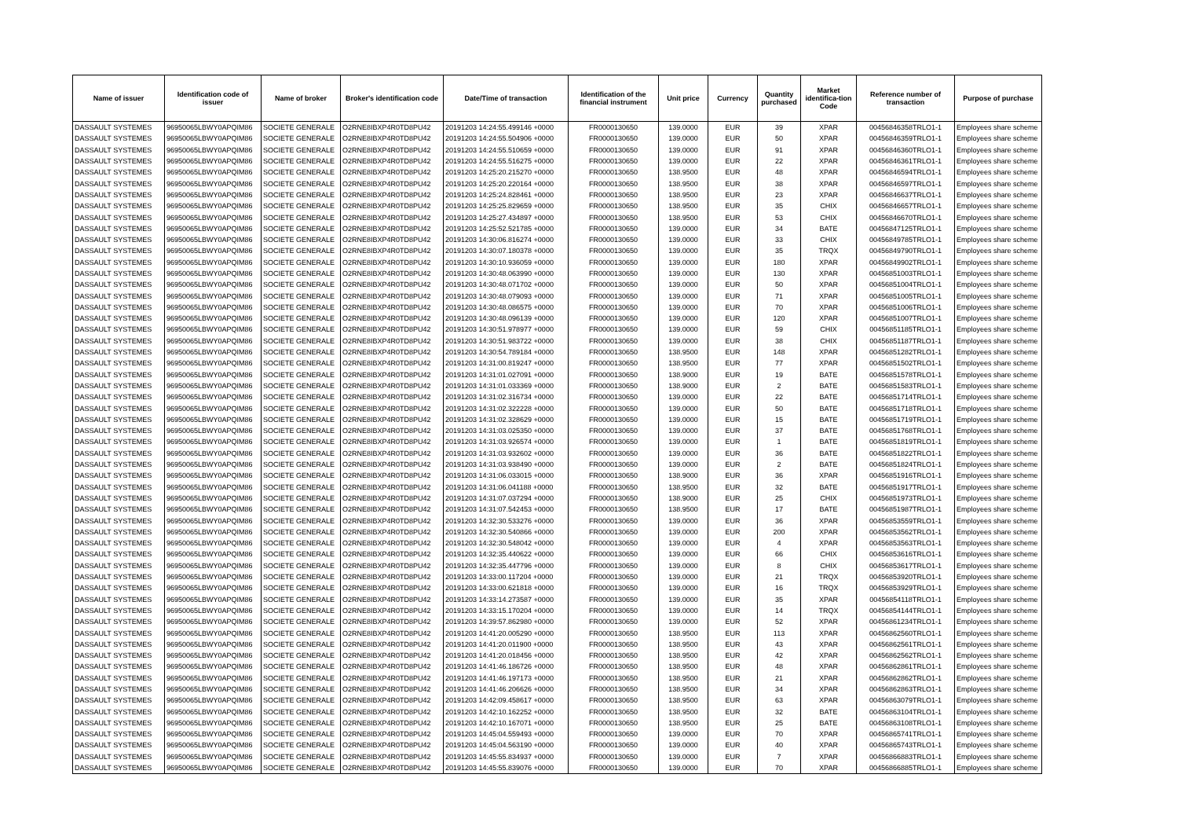| Name of issuer | Identification code of issuer | Name of broker | Broker's identification code | Date/Time of transaction | Identification of the financial instrument | Unit price | Currency | Quantity purchased | Market identifica-tion Code | Reference number of transaction | Purpose of purchase |
| --- | --- | --- | --- | --- | --- | --- | --- | --- | --- | --- | --- |
| DASSAULT SYSTEMES | 96950065LBWY0APQIM86 | SOCIETE GENERALE | O2RNE8IBXP4R0TD8PU42 | 20191203 14:24:55.499146 +0000 | FR0000130650 | 139.0000 | EUR | 39 | XPAR | 00456846358TRLO1-1 | Employees share scheme |
| DASSAULT SYSTEMES | 96950065LBWY0APQIM86 | SOCIETE GENERALE | O2RNE8IBXP4R0TD8PU42 | 20191203 14:24:55.504906 +0000 | FR0000130650 | 139.0000 | EUR | 50 | XPAR | 00456846359TRLO1-1 | Employees share scheme |
| DASSAULT SYSTEMES | 96950065LBWY0APQIM86 | SOCIETE GENERALE | O2RNE8IBXP4R0TD8PU42 | 20191203 14:24:55.510659 +0000 | FR0000130650 | 139.0000 | EUR | 91 | XPAR | 00456846360TRLO1-1 | Employees share scheme |
| DASSAULT SYSTEMES | 96950065LBWY0APQIM86 | SOCIETE GENERALE | O2RNE8IBXP4R0TD8PU42 | 20191203 14:24:55.516275 +0000 | FR0000130650 | 139.0000 | EUR | 22 | XPAR | 00456846361TRLO1-1 | Employees share scheme |
| DASSAULT SYSTEMES | 96950065LBWY0APQIM86 | SOCIETE GENERALE | O2RNE8IBXP4R0TD8PU42 | 20191203 14:25:20.215270 +0000 | FR0000130650 | 138.9500 | EUR | 48 | XPAR | 00456846594TRLO1-1 | Employees share scheme |
| DASSAULT SYSTEMES | 96950065LBWY0APQIM86 | SOCIETE GENERALE | O2RNE8IBXP4R0TD8PU42 | 20191203 14:25:20.220164 +0000 | FR0000130650 | 138.9500 | EUR | 38 | XPAR | 00456846597TRLO1-1 | Employees share scheme |
| DASSAULT SYSTEMES | 96950065LBWY0APQIM86 | SOCIETE GENERALE | O2RNE8IBXP4R0TD8PU42 | 20191203 14:25:24.828461 +0000 | FR0000130650 | 138.9500 | EUR | 23 | XPAR | 00456846637TRLO1-1 | Employees share scheme |
| DASSAULT SYSTEMES | 96950065LBWY0APQIM86 | SOCIETE GENERALE | O2RNE8IBXP4R0TD8PU42 | 20191203 14:25:25.829659 +0000 | FR0000130650 | 138.9500 | EUR | 35 | CHIX | 00456846657TRLO1-1 | Employees share scheme |
| DASSAULT SYSTEMES | 96950065LBWY0APQIM86 | SOCIETE GENERALE | O2RNE8IBXP4R0TD8PU42 | 20191203 14:25:27.434897 +0000 | FR0000130650 | 138.9500 | EUR | 53 | CHIX | 00456846670TRLO1-1 | Employees share scheme |
| DASSAULT SYSTEMES | 96950065LBWY0APQIM86 | SOCIETE GENERALE | O2RNE8IBXP4R0TD8PU42 | 20191203 14:25:52.521785 +0000 | FR0000130650 | 139.0000 | EUR | 34 | BATE | 00456847125TRLO1-1 | Employees share scheme |
| DASSAULT SYSTEMES | 96950065LBWY0APQIM86 | SOCIETE GENERALE | O2RNE8IBXP4R0TD8PU42 | 20191203 14:30:06.816274 +0000 | FR0000130650 | 139.0000 | EUR | 33 | CHIX | 00456849785TRLO1-1 | Employees share scheme |
| DASSAULT SYSTEMES | 96950065LBWY0APQIM86 | SOCIETE GENERALE | O2RNE8IBXP4R0TD8PU42 | 20191203 14:30:07.180378 +0000 | FR0000130650 | 139.0000 | EUR | 35 | TRQX | 00456849790TRLO1-1 | Employees share scheme |
| DASSAULT SYSTEMES | 96950065LBWY0APQIM86 | SOCIETE GENERALE | O2RNE8IBXP4R0TD8PU42 | 20191203 14:30:10.936059 +0000 | FR0000130650 | 139.0000 | EUR | 180 | XPAR | 00456849902TRLO1-1 | Employees share scheme |
| DASSAULT SYSTEMES | 96950065LBWY0APQIM86 | SOCIETE GENERALE | O2RNE8IBXP4R0TD8PU42 | 20191203 14:30:48.063990 +0000 | FR0000130650 | 139.0000 | EUR | 130 | XPAR | 00456851003TRLO1-1 | Employees share scheme |
| DASSAULT SYSTEMES | 96950065LBWY0APQIM86 | SOCIETE GENERALE | O2RNE8IBXP4R0TD8PU42 | 20191203 14:30:48.071702 +0000 | FR0000130650 | 139.0000 | EUR | 50 | XPAR | 00456851004TRLO1-1 | Employees share scheme |
| DASSAULT SYSTEMES | 96950065LBWY0APQIM86 | SOCIETE GENERALE | O2RNE8IBXP4R0TD8PU42 | 20191203 14:30:48.079093 +0000 | FR0000130650 | 139.0000 | EUR | 71 | XPAR | 00456851005TRLO1-1 | Employees share scheme |
| DASSAULT SYSTEMES | 96950065LBWY0APQIM86 | SOCIETE GENERALE | O2RNE8IBXP4R0TD8PU42 | 20191203 14:30:48.086575 +0000 | FR0000130650 | 139.0000 | EUR | 70 | XPAR | 00456851006TRLO1-1 | Employees share scheme |
| DASSAULT SYSTEMES | 96950065LBWY0APQIM86 | SOCIETE GENERALE | O2RNE8IBXP4R0TD8PU42 | 20191203 14:30:48.096139 +0000 | FR0000130650 | 139.0000 | EUR | 120 | XPAR | 00456851007TRLO1-1 | Employees share scheme |
| DASSAULT SYSTEMES | 96950065LBWY0APQIM86 | SOCIETE GENERALE | O2RNE8IBXP4R0TD8PU42 | 20191203 14:30:51.978977 +0000 | FR0000130650 | 139.0000 | EUR | 59 | CHIX | 00456851185TRLO1-1 | Employees share scheme |
| DASSAULT SYSTEMES | 96950065LBWY0APQIM86 | SOCIETE GENERALE | O2RNE8IBXP4R0TD8PU42 | 20191203 14:30:51.983722 +0000 | FR0000130650 | 139.0000 | EUR | 38 | CHIX | 00456851187TRLO1-1 | Employees share scheme |
| DASSAULT SYSTEMES | 96950065LBWY0APQIM86 | SOCIETE GENERALE | O2RNE8IBXP4R0TD8PU42 | 20191203 14:30:54.789184 +0000 | FR0000130650 | 138.9500 | EUR | 148 | XPAR | 00456851282TRLO1-1 | Employees share scheme |
| DASSAULT SYSTEMES | 96950065LBWY0APQIM86 | SOCIETE GENERALE | O2RNE8IBXP4R0TD8PU42 | 20191203 14:31:00.819247 +0000 | FR0000130650 | 138.9500 | EUR | 77 | XPAR | 00456851502TRLO1-1 | Employees share scheme |
| DASSAULT SYSTEMES | 96950065LBWY0APQIM86 | SOCIETE GENERALE | O2RNE8IBXP4R0TD8PU42 | 20191203 14:31:01.027091 +0000 | FR0000130650 | 138.9000 | EUR | 19 | BATE | 00456851578TRLO1-1 | Employees share scheme |
| DASSAULT SYSTEMES | 96950065LBWY0APQIM86 | SOCIETE GENERALE | O2RNE8IBXP4R0TD8PU42 | 20191203 14:31:01.033369 +0000 | FR0000130650 | 138.9000 | EUR | 2 | BATE | 00456851583TRLO1-1 | Employees share scheme |
| DASSAULT SYSTEMES | 96950065LBWY0APQIM86 | SOCIETE GENERALE | O2RNE8IBXP4R0TD8PU42 | 20191203 14:31:02.316734 +0000 | FR0000130650 | 139.0000 | EUR | 22 | BATE | 00456851714TRLO1-1 | Employees share scheme |
| DASSAULT SYSTEMES | 96950065LBWY0APQIM86 | SOCIETE GENERALE | O2RNE8IBXP4R0TD8PU42 | 20191203 14:31:02.322228 +0000 | FR0000130650 | 139.0000 | EUR | 50 | BATE | 00456851718TRLO1-1 | Employees share scheme |
| DASSAULT SYSTEMES | 96950065LBWY0APQIM86 | SOCIETE GENERALE | O2RNE8IBXP4R0TD8PU42 | 20191203 14:31:02.328629 +0000 | FR0000130650 | 139.0000 | EUR | 15 | BATE | 00456851719TRLO1-1 | Employees share scheme |
| DASSAULT SYSTEMES | 96950065LBWY0APQIM86 | SOCIETE GENERALE | O2RNE8IBXP4R0TD8PU42 | 20191203 14:31:03.025350 +0000 | FR0000130650 | 139.0000 | EUR | 37 | BATE | 00456851768TRLO1-1 | Employees share scheme |
| DASSAULT SYSTEMES | 96950065LBWY0APQIM86 | SOCIETE GENERALE | O2RNE8IBXP4R0TD8PU42 | 20191203 14:31:03.926574 +0000 | FR0000130650 | 139.0000 | EUR | 1 | BATE | 00456851819TRLO1-1 | Employees share scheme |
| DASSAULT SYSTEMES | 96950065LBWY0APQIM86 | SOCIETE GENERALE | O2RNE8IBXP4R0TD8PU42 | 20191203 14:31:03.932602 +0000 | FR0000130650 | 139.0000 | EUR | 36 | BATE | 00456851822TRLO1-1 | Employees share scheme |
| DASSAULT SYSTEMES | 96950065LBWY0APQIM86 | SOCIETE GENERALE | O2RNE8IBXP4R0TD8PU42 | 20191203 14:31:03.938490 +0000 | FR0000130650 | 139.0000 | EUR | 2 | BATE | 00456851824TRLO1-1 | Employees share scheme |
| DASSAULT SYSTEMES | 96950065LBWY0APQIM86 | SOCIETE GENERALE | O2RNE8IBXP4R0TD8PU42 | 20191203 14:31:06.033015 +0000 | FR0000130650 | 138.9000 | EUR | 36 | XPAR | 00456851916TRLO1-1 | Employees share scheme |
| DASSAULT SYSTEMES | 96950065LBWY0APQIM86 | SOCIETE GENERALE | O2RNE8IBXP4R0TD8PU42 | 20191203 14:31:06.041188 +0000 | FR0000130650 | 138.9500 | EUR | 32 | BATE | 00456851917TRLO1-1 | Employees share scheme |
| DASSAULT SYSTEMES | 96950065LBWY0APQIM86 | SOCIETE GENERALE | O2RNE8IBXP4R0TD8PU42 | 20191203 14:31:07.037294 +0000 | FR0000130650 | 138.9000 | EUR | 25 | CHIX | 00456851973TRLO1-1 | Employees share scheme |
| DASSAULT SYSTEMES | 96950065LBWY0APQIM86 | SOCIETE GENERALE | O2RNE8IBXP4R0TD8PU42 | 20191203 14:31:07.542453 +0000 | FR0000130650 | 138.9500 | EUR | 17 | BATE | 00456851987TRLO1-1 | Employees share scheme |
| DASSAULT SYSTEMES | 96950065LBWY0APQIM86 | SOCIETE GENERALE | O2RNE8IBXP4R0TD8PU42 | 20191203 14:32:30.533276 +0000 | FR0000130650 | 139.0000 | EUR | 36 | XPAR | 00456853559TRLO1-1 | Employees share scheme |
| DASSAULT SYSTEMES | 96950065LBWY0APQIM86 | SOCIETE GENERALE | O2RNE8IBXP4R0TD8PU42 | 20191203 14:32:30.540866 +0000 | FR0000130650 | 139.0000 | EUR | 200 | XPAR | 00456853562TRLO1-1 | Employees share scheme |
| DASSAULT SYSTEMES | 96950065LBWY0APQIM86 | SOCIETE GENERALE | O2RNE8IBXP4R0TD8PU42 | 20191203 14:32:30.548042 +0000 | FR0000130650 | 139.0000 | EUR | 4 | XPAR | 00456853563TRLO1-1 | Employees share scheme |
| DASSAULT SYSTEMES | 96950065LBWY0APQIM86 | SOCIETE GENERALE | O2RNE8IBXP4R0TD8PU42 | 20191203 14:32:35.440622 +0000 | FR0000130650 | 139.0000 | EUR | 66 | CHIX | 00456853616TRLO1-1 | Employees share scheme |
| DASSAULT SYSTEMES | 96950065LBWY0APQIM86 | SOCIETE GENERALE | O2RNE8IBXP4R0TD8PU42 | 20191203 14:32:35.447796 +0000 | FR0000130650 | 139.0000 | EUR | 8 | CHIX | 00456853617TRLO1-1 | Employees share scheme |
| DASSAULT SYSTEMES | 96950065LBWY0APQIM86 | SOCIETE GENERALE | O2RNE8IBXP4R0TD8PU42 | 20191203 14:33:00.117204 +0000 | FR0000130650 | 139.0000 | EUR | 21 | TRQX | 00456853920TRLO1-1 | Employees share scheme |
| DASSAULT SYSTEMES | 96950065LBWY0APQIM86 | SOCIETE GENERALE | O2RNE8IBXP4R0TD8PU42 | 20191203 14:33:00.621818 +0000 | FR0000130650 | 139.0000 | EUR | 16 | TRQX | 00456853929TRLO1-1 | Employees share scheme |
| DASSAULT SYSTEMES | 96950065LBWY0APQIM86 | SOCIETE GENERALE | O2RNE8IBXP4R0TD8PU42 | 20191203 14:33:14.273587 +0000 | FR0000130650 | 139.0000 | EUR | 35 | XPAR | 00456854118TRLO1-1 | Employees share scheme |
| DASSAULT SYSTEMES | 96950065LBWY0APQIM86 | SOCIETE GENERALE | O2RNE8IBXP4R0TD8PU42 | 20191203 14:33:15.170204 +0000 | FR0000130650 | 139.0000 | EUR | 14 | TRQX | 00456854144TRLO1-1 | Employees share scheme |
| DASSAULT SYSTEMES | 96950065LBWY0APQIM86 | SOCIETE GENERALE | O2RNE8IBXP4R0TD8PU42 | 20191203 14:39:57.862980 +0000 | FR0000130650 | 139.0000 | EUR | 52 | XPAR | 00456861234TRLO1-1 | Employees share scheme |
| DASSAULT SYSTEMES | 96950065LBWY0APQIM86 | SOCIETE GENERALE | O2RNE8IBXP4R0TD8PU42 | 20191203 14:41:20.005290 +0000 | FR0000130650 | 138.9500 | EUR | 113 | XPAR | 00456862560TRLO1-1 | Employees share scheme |
| DASSAULT SYSTEMES | 96950065LBWY0APQIM86 | SOCIETE GENERALE | O2RNE8IBXP4R0TD8PU42 | 20191203 14:41:20.011900 +0000 | FR0000130650 | 138.9500 | EUR | 43 | XPAR | 00456862561TRLO1-1 | Employees share scheme |
| DASSAULT SYSTEMES | 96950065LBWY0APQIM86 | SOCIETE GENERALE | O2RNE8IBXP4R0TD8PU42 | 20191203 14:41:20.018456 +0000 | FR0000130650 | 138.9500 | EUR | 42 | XPAR | 00456862562TRLO1-1 | Employees share scheme |
| DASSAULT SYSTEMES | 96950065LBWY0APQIM86 | SOCIETE GENERALE | O2RNE8IBXP4R0TD8PU42 | 20191203 14:41:46.186726 +0000 | FR0000130650 | 138.9500 | EUR | 48 | XPAR | 00456862861TRLO1-1 | Employees share scheme |
| DASSAULT SYSTEMES | 96950065LBWY0APQIM86 | SOCIETE GENERALE | O2RNE8IBXP4R0TD8PU42 | 20191203 14:41:46.197173 +0000 | FR0000130650 | 138.9500 | EUR | 21 | XPAR | 00456862862TRLO1-1 | Employees share scheme |
| DASSAULT SYSTEMES | 96950065LBWY0APQIM86 | SOCIETE GENERALE | O2RNE8IBXP4R0TD8PU42 | 20191203 14:41:46.206626 +0000 | FR0000130650 | 138.9500 | EUR | 34 | XPAR | 00456862863TRLO1-1 | Employees share scheme |
| DASSAULT SYSTEMES | 96950065LBWY0APQIM86 | SOCIETE GENERALE | O2RNE8IBXP4R0TD8PU42 | 20191203 14:42:09.458617 +0000 | FR0000130650 | 138.9500 | EUR | 63 | XPAR | 00456863079TRLO1-1 | Employees share scheme |
| DASSAULT SYSTEMES | 96950065LBWY0APQIM86 | SOCIETE GENERALE | O2RNE8IBXP4R0TD8PU42 | 20191203 14:42:10.162252 +0000 | FR0000130650 | 138.9500 | EUR | 32 | BATE | 00456863104TRLO1-1 | Employees share scheme |
| DASSAULT SYSTEMES | 96950065LBWY0APQIM86 | SOCIETE GENERALE | O2RNE8IBXP4R0TD8PU42 | 20191203 14:42:10.167071 +0000 | FR0000130650 | 138.9500 | EUR | 25 | BATE | 00456863108TRLO1-1 | Employees share scheme |
| DASSAULT SYSTEMES | 96950065LBWY0APQIM86 | SOCIETE GENERALE | O2RNE8IBXP4R0TD8PU42 | 20191203 14:45:04.559493 +0000 | FR0000130650 | 139.0000 | EUR | 70 | XPAR | 00456865741TRLO1-1 | Employees share scheme |
| DASSAULT SYSTEMES | 96950065LBWY0APQIM86 | SOCIETE GENERALE | O2RNE8IBXP4R0TD8PU42 | 20191203 14:45:04.563190 +0000 | FR0000130650 | 139.0000 | EUR | 40 | XPAR | 00456865743TRLO1-1 | Employees share scheme |
| DASSAULT SYSTEMES | 96950065LBWY0APQIM86 | SOCIETE GENERALE | O2RNE8IBXP4R0TD8PU42 | 20191203 14:45:55.834937 +0000 | FR0000130650 | 139.0000 | EUR | 7 | XPAR | 00456866883TRLO1-1 | Employees share scheme |
| DASSAULT SYSTEMES | 96950065LBWY0APQIM86 | SOCIETE GENERALE | O2RNE8IBXP4R0TD8PU42 | 20191203 14:45:55.839076 +0000 | FR0000130650 | 139.0000 | EUR | 70 | XPAR | 00456866885TRLO1-1 | Employees share scheme |